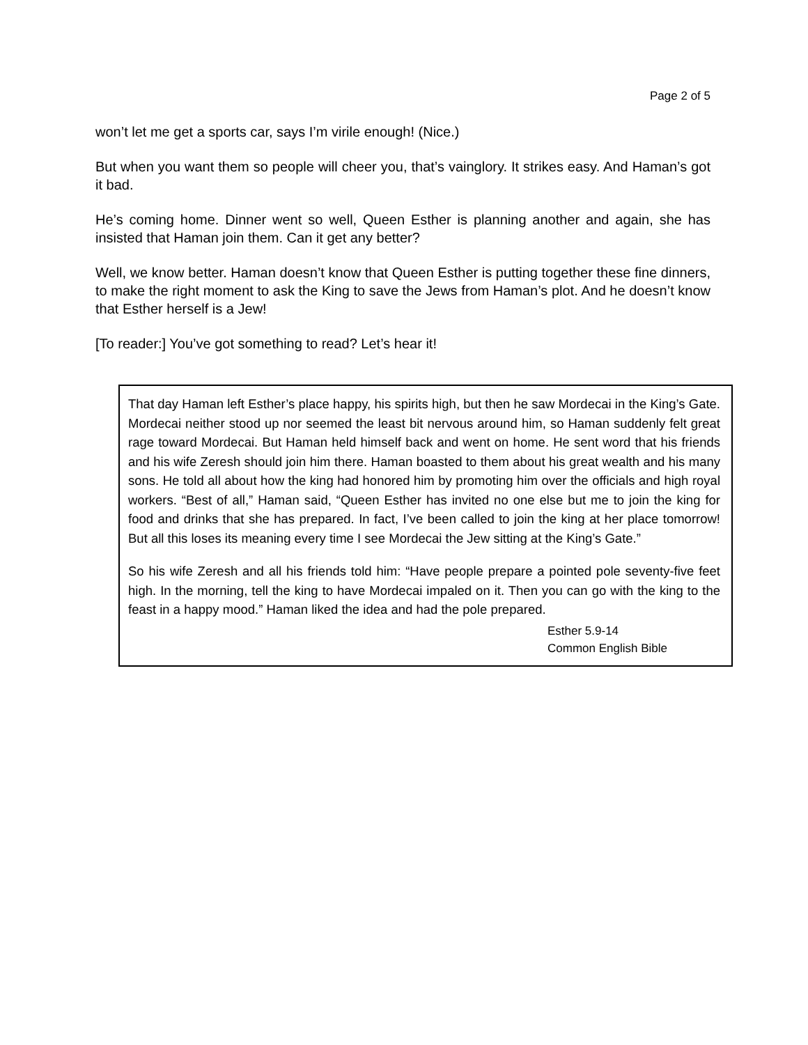Page 2 of 5
won’t let me get a sports car, says I’m virile enough! (Nice.)
But when you want them so people will cheer you, that’s vainglory. It strikes easy. And Haman’s got it bad.
He’s coming home. Dinner went so well, Queen Esther is planning another and again, she has insisted that Haman join them. Can it get any better?
Well, we know better. Haman doesn’t know that Queen Esther is putting together these fine dinners, to make the right moment to ask the King to save the Jews from Haman’s plot. And he doesn’t know that Esther herself is a Jew!
[To reader:] You’ve got something to read? Let’s hear it!
That day Haman left Esther’s place happy, his spirits high, but then he saw Mordecai in the King’s Gate. Mordecai neither stood up nor seemed the least bit nervous around him, so Haman suddenly felt great rage toward Mordecai. But Haman held himself back and went on home. He sent word that his friends and his wife Zeresh should join him there. Haman boasted to them about his great wealth and his many sons. He told all about how the king had honored him by promoting him over the officials and high royal workers. “Best of all,” Haman said, “Queen Esther has invited no one else but me to join the king for food and drinks that she has prepared. In fact, I’ve been called to join the king at her place tomorrow! But all this loses its meaning every time I see Mordecai the Jew sitting at the King’s Gate.”
So his wife Zeresh and all his friends told him: “Have people prepare a pointed pole seventy-five feet high. In the morning, tell the king to have Mordecai impaled on it. Then you can go with the king to the feast in a happy mood.” Haman liked the idea and had the pole prepared.
Esther 5.9-14
Common English Bible